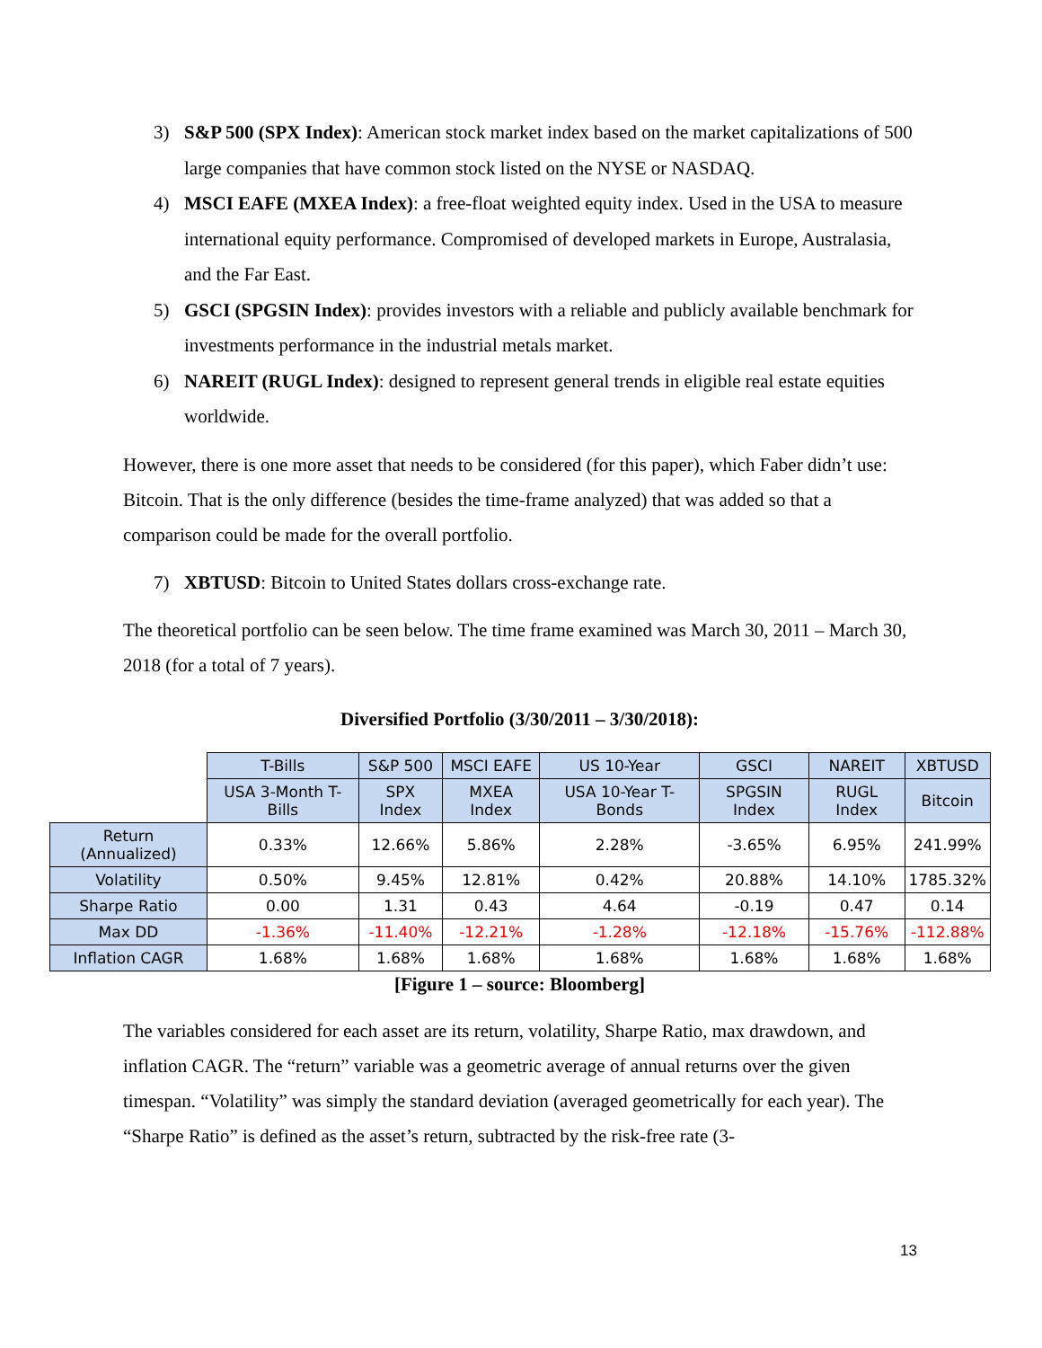3) S&P 500 (SPX Index): American stock market index based on the market capitalizations of 500 large companies that have common stock listed on the NYSE or NASDAQ.
4) MSCI EAFE (MXEA Index): a free-float weighted equity index. Used in the USA to measure international equity performance. Compromised of developed markets in Europe, Australasia, and the Far East.
5) GSCI (SPGSIN Index): provides investors with a reliable and publicly available benchmark for investments performance in the industrial metals market.
6) NAREIT (RUGL Index): designed to represent general trends in eligible real estate equities worldwide.
However, there is one more asset that needs to be considered (for this paper), which Faber didn’t use: Bitcoin. That is the only difference (besides the time-frame analyzed) that was added so that a comparison could be made for the overall portfolio.
7) XBTUSD: Bitcoin to United States dollars cross-exchange rate.
The theoretical portfolio can be seen below. The time frame examined was March 30, 2011 – March 30, 2018 (for a total of 7 years).
Diversified Portfolio (3/30/2011 – 3/30/2018):
| | T-Bills | S&P 500 | MSCI EAFE | US 10-Year | GSCI | NAREIT | XBTUSD |
| | USA 3-Month T-Bills | SPX Index | MXEA Index | USA 10-Year T-Bonds | SPGSIN Index | RUGL Index | Bitcoin |
| Return (Annualized) | 0.33% | 12.66% | 5.86% | 2.28% | -3.65% | 6.95% | 241.99% |
| Volatility | 0.50% | 9.45% | 12.81% | 0.42% | 20.88% | 14.10% | 1785.32% |
| Sharpe Ratio | 0.00 | 1.31 | 0.43 | 4.64 | -0.19 | 0.47 | 0.14 |
| Max DD | -1.36% | -11.40% | -12.21% | -1.28% | -12.18% | -15.76% | -112.88% |
| Inflation CAGR | 1.68% | 1.68% | 1.68% | 1.68% | 1.68% | 1.68% | 1.68% |
[Figure 1 – source: Bloomberg]
The variables considered for each asset are its return, volatility, Sharpe Ratio, max drawdown, and inflation CAGR. The “return” variable was a geometric average of annual returns over the given timespan. “Volatility” was simply the standard deviation (averaged geometrically for each year). The “Sharpe Ratio” is defined as the asset’s return, subtracted by the risk-free rate (3-
13